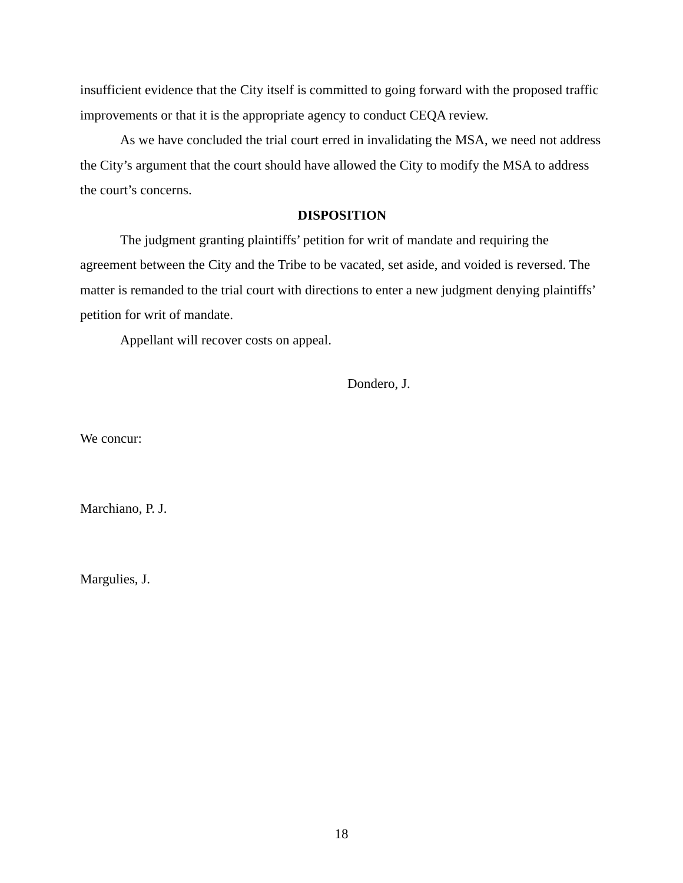insufficient evidence that the City itself is committed to going forward with the proposed traffic improvements or that it is the appropriate agency to conduct CEQA review.
As we have concluded the trial court erred in invalidating the MSA, we need not address the City’s argument that the court should have allowed the City to modify the MSA to address the court’s concerns.
DISPOSITION
The judgment granting plaintiffs’ petition for writ of mandate and requiring the agreement between the City and the Tribe to be vacated, set aside, and voided is reversed. The matter is remanded to the trial court with directions to enter a new judgment denying plaintiffs’ petition for writ of mandate.
Appellant will recover costs on appeal.
Dondero, J.
We concur:
Marchiano, P. J.
Margulies, J.
18